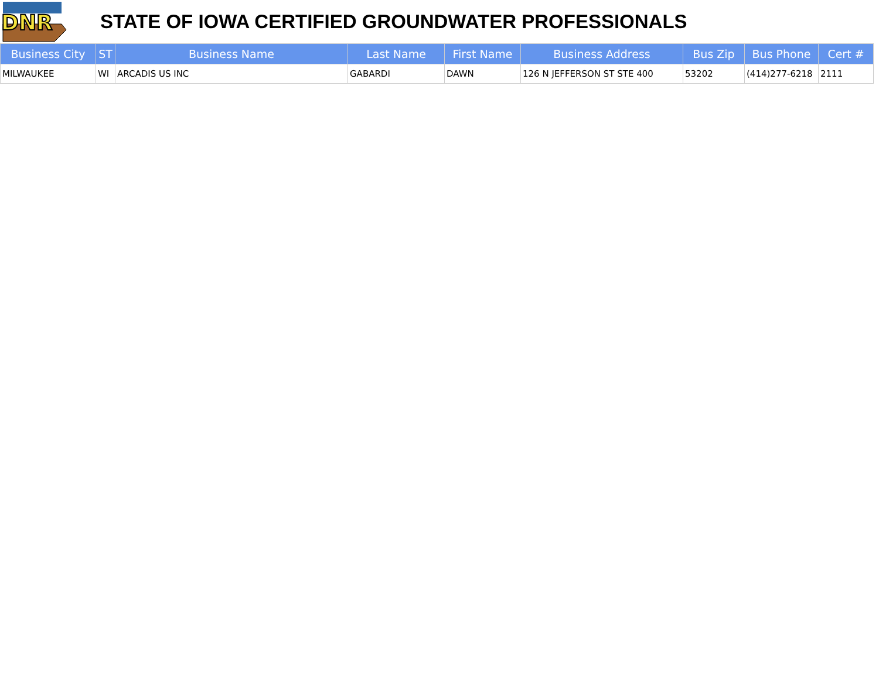DNR
STATE OF IOWA CERTIFIED GROUNDWATER PROFESSIONALS
| Business City | ST | Business Name | Last Name | First Name | Business Address | Bus Zip | Bus Phone | Cert # |
| --- | --- | --- | --- | --- | --- | --- | --- | --- |
| MILWAUKEE | WI | ARCADIS US INC | GABARDI | DAWN | 126 N JEFFERSON ST STE 400 | 53202 | (414)277-6218 | 2111 |